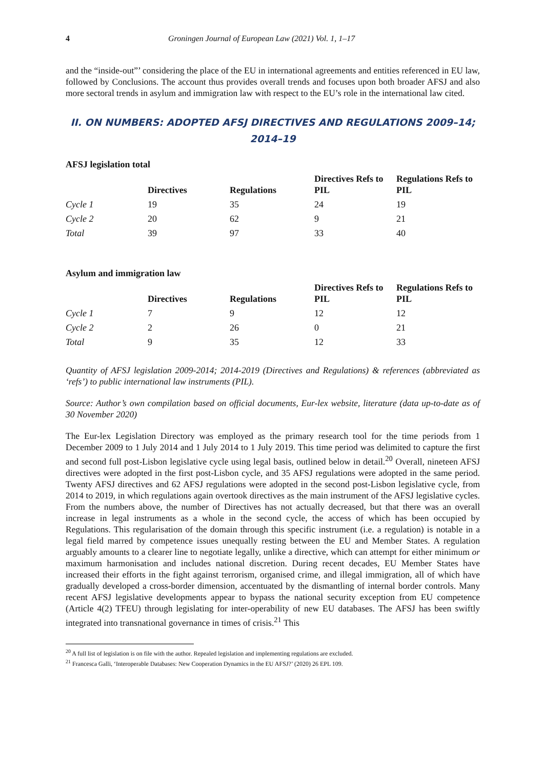4 Groningen Journal of European Law (2021) Vol. 1, 1–17
and the “inside-out”’ considering the place of the EU in international agreements and entities referenced in EU law, followed by Conclusions. The account thus provides overall trends and focuses upon both broader AFSJ and also more sectoral trends in asylum and immigration law with respect to the EU’s role in the international law cited.
II. ON NUMBERS: ADOPTED AFSJ DIRECTIVES AND REGULATIONS 2009–14; 2014–19
| AFSJ legislation total | | | | |
| --- | --- | --- | --- | --- |
| | Directives | Regulations | Directives Refs to PIL | Regulations Refs to PIL |
| Cycle 1 | 19 | 35 | 24 | 19 |
| Cycle 2 | 20 | 62 | 9 | 21 |
| Total | 39 | 97 | 33 | 40 |
| Asylum and immigration law | | | | |
| --- | --- | --- | --- | --- |
| | Directives | Regulations | Directives Refs to PIL | Regulations Refs to PIL |
| Cycle 1 | 7 | 9 | 12 | 12 |
| Cycle 2 | 2 | 26 | 0 | 21 |
| Total | 9 | 35 | 12 | 33 |
Quantity of AFSJ legislation 2009-2014; 2014-2019 (Directives and Regulations) & references (abbreviated as ‘refs’) to public international law instruments (PIL).
Source: Author’s own compilation based on official documents, Eur-lex website, literature (data up-to-date as of 30 November 2020)
The Eur-lex Legislation Directory was employed as the primary research tool for the time periods from 1 December 2009 to 1 July 2014 and 1 July 2014 to 1 July 2019. This time period was delimited to capture the first and second full post-Lisbon legislative cycle using legal basis, outlined below in detail.<sup>20</sup> Overall, nineteen AFSJ directives were adopted in the first post-Lisbon cycle, and 35 AFSJ regulations were adopted in the same period. Twenty AFSJ directives and 62 AFSJ regulations were adopted in the second post-Lisbon legislative cycle, from 2014 to 2019, in which regulations again overtook directives as the main instrument of the AFSJ legislative cycles. From the numbers above, the number of Directives has not actually decreased, but that there was an overall increase in legal instruments as a whole in the second cycle, the access of which has been occupied by Regulations. This regularisation of the domain through this specific instrument (i.e. a regulation) is notable in a legal field marred by competence issues unequally resting between the EU and Member States. A regulation arguably amounts to a clearer line to negotiate legally, unlike a directive, which can attempt for either minimum or maximum harmonisation and includes national discretion. During recent decades, EU Member States have increased their efforts in the fight against terrorism, organised crime, and illegal immigration, all of which have gradually developed a cross-border dimension, accentuated by the dismantling of internal border controls. Many recent AFSJ legislative developments appear to bypass the national security exception from EU competence (Article 4(2) TFEU) through legislating for inter-operability of new EU databases. The AFSJ has been swiftly integrated into transnational governance in times of crisis.<sup>21</sup> This
<sup>20</sup> A full list of legislation is on file with the author. Repealed legislation and implementing regulations are excluded.
<sup>21</sup> Francesca Galli, ‘Interoperable Databases: New Cooperation Dynamics in the EU AFSJ?’ (2020) 26 EPL 109.